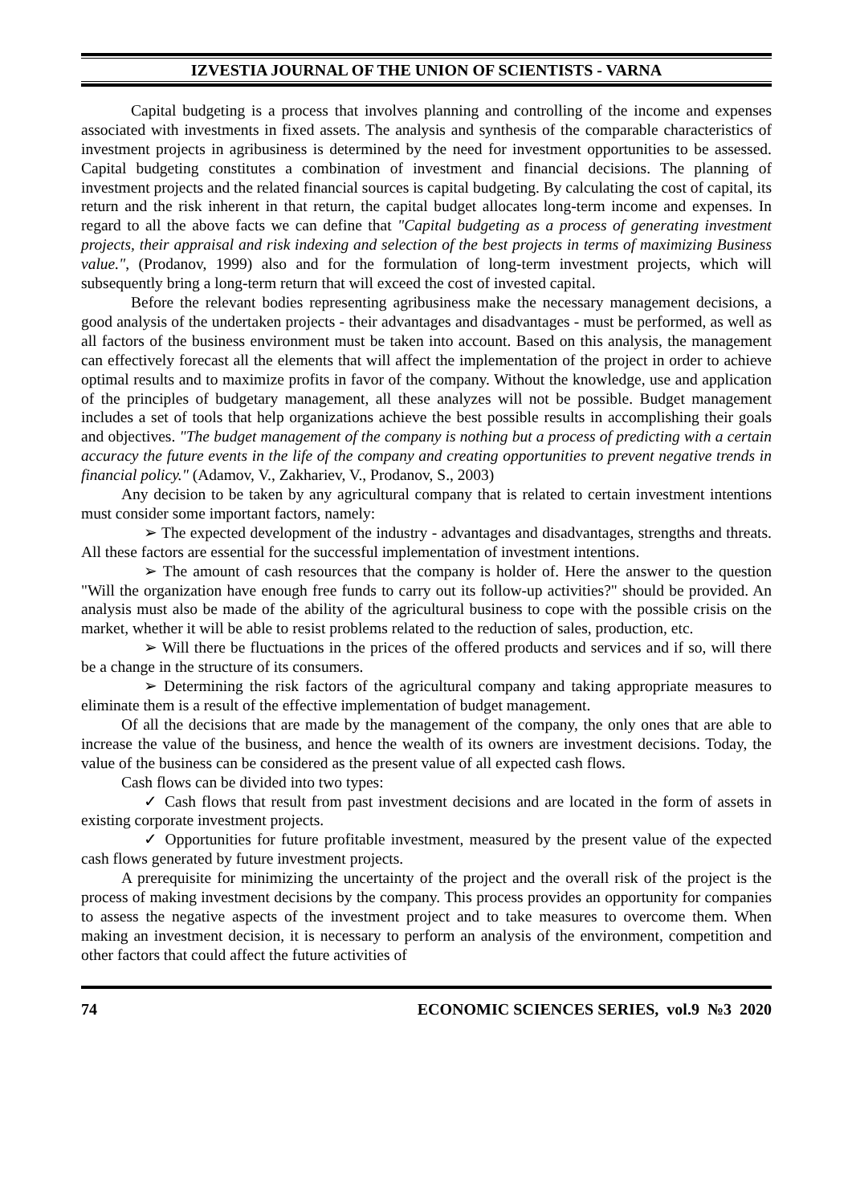IZVESTIA JOURNAL OF THE UNION OF SCIENTISTS - VARNA
Capital budgeting is a process that involves planning and controlling of the income and expenses associated with investments in fixed assets. The analysis and synthesis of the comparable characteristics of investment projects in agribusiness is determined by the need for investment opportunities to be assessed. Capital budgeting constitutes a combination of investment and financial decisions. The planning of investment projects and the related financial sources is capital budgeting. By calculating the cost of capital, its return and the risk inherent in that return, the capital budget allocates long-term income and expenses. In regard to all the above facts we can define that "Capital budgeting as a process of generating investment projects, their appraisal and risk indexing and selection of the best projects in terms of maximizing Business value.", (Prodanov, 1999) also and for the formulation of long-term investment projects, which will subsequently bring a long-term return that will exceed the cost of invested capital.
Before the relevant bodies representing agribusiness make the necessary management decisions, a good analysis of the undertaken projects - their advantages and disadvantages - must be performed, as well as all factors of the business environment must be taken into account. Based on this analysis, the management can effectively forecast all the elements that will affect the implementation of the project in order to achieve optimal results and to maximize profits in favor of the company. Without the knowledge, use and application of the principles of budgetary management, all these analyzes will not be possible. Budget management includes a set of tools that help organizations achieve the best possible results in accomplishing their goals and objectives. "The budget management of the company is nothing but a process of predicting with a certain accuracy the future events in the life of the company and creating opportunities to prevent negative trends in financial policy." (Adamov, V., Zakhariev, V., Prodanov, S., 2003)
Any decision to be taken by any agricultural company that is related to certain investment intentions must consider some important factors, namely:
➢ The expected development of the industry - advantages and disadvantages, strengths and threats. All these factors are essential for the successful implementation of investment intentions.
➢ The amount of cash resources that the company is holder of. Here the answer to the question "Will the organization have enough free funds to carry out its follow-up activities?" should be provided. An analysis must also be made of the ability of the agricultural business to cope with the possible crisis on the market, whether it will be able to resist problems related to the reduction of sales, production, etc.
➢ Will there be fluctuations in the prices of the offered products and services and if so, will there be a change in the structure of its consumers.
➢ Determining the risk factors of the agricultural company and taking appropriate measures to eliminate them is a result of the effective implementation of budget management.
Of all the decisions that are made by the management of the company, the only ones that are able to increase the value of the business, and hence the wealth of its owners are investment decisions. Today, the value of the business can be considered as the present value of all expected cash flows.
Cash flows can be divided into two types:
✓ Cash flows that result from past investment decisions and are located in the form of assets in existing corporate investment projects.
✓ Opportunities for future profitable investment, measured by the present value of the expected cash flows generated by future investment projects.
A prerequisite for minimizing the uncertainty of the project and the overall risk of the project is the process of making investment decisions by the company. This process provides an opportunity for companies to assess the negative aspects of the investment project and to take measures to overcome them. When making an investment decision, it is necessary to perform an analysis of the environment, competition and other factors that could affect the future activities of
74 ECONOMIC SCIENCES SERIES, vol.9 №3 2020